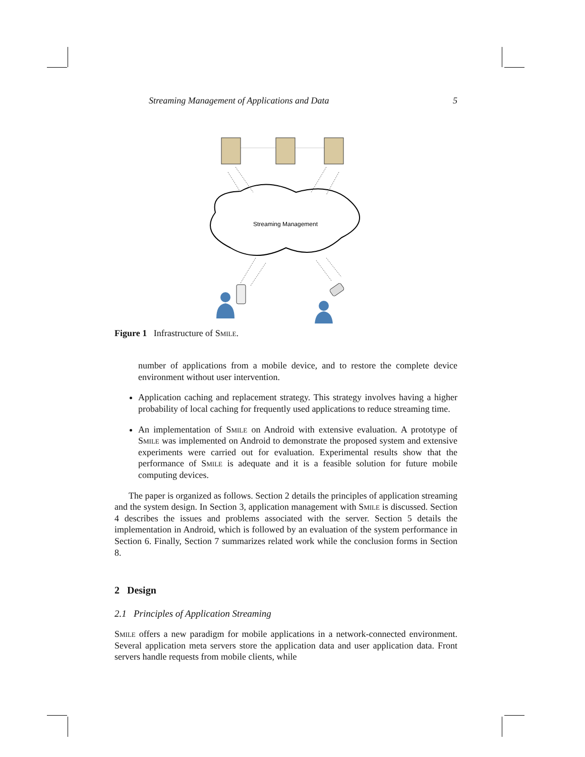Streaming Management of Applications and Data 5
Streaming Management
Figure 1 Infrastructure of Smile.
number of applications from a mobile device, and to restore the complete device environment without user intervention.
Application caching and replacement strategy. This strategy involves having a higher probability of local caching for frequently used applications to reduce streaming time.
An implementation of Smile on Android with extensive evaluation. A prototype of Smile was implemented on Android to demonstrate the proposed system and extensive experiments were carried out for evaluation. Experimental results show that the performance of Smile is adequate and it is a feasible solution for future mobile computing devices.
The paper is organized as follows. Section 2 details the principles of application streaming and the system design. In Section 3, application management with Smile is discussed. Section 4 describes the issues and problems associated with the server. Section 5 details the implementation in Android, which is followed by an evaluation of the system performance in Section 6. Finally, Section 7 summarizes related work while the conclusion forms in Section 8.
2 Design
2.1 Principles of Application Streaming
Smile offers a new paradigm for mobile applications in a network-connected environment. Several application meta servers store the application data and user application data. Front servers handle requests from mobile clients, while